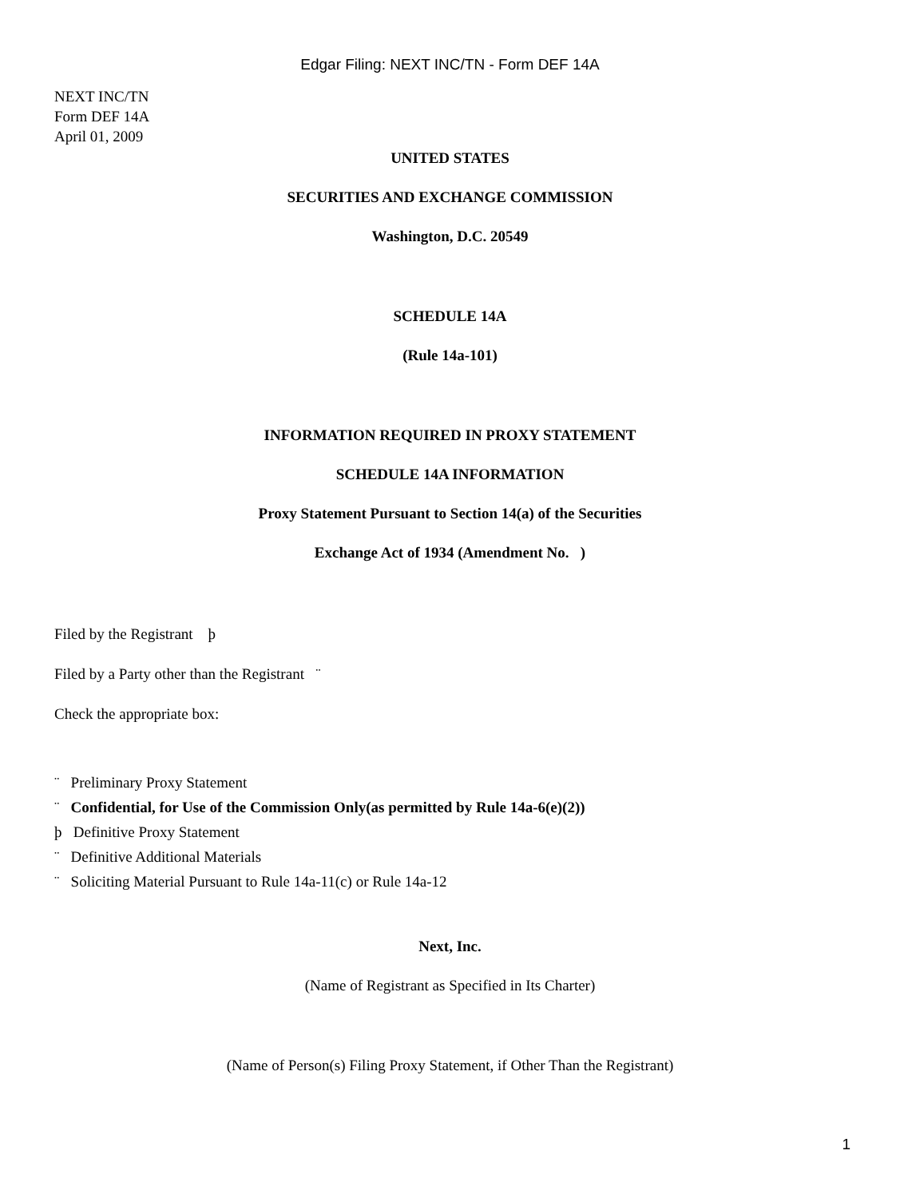Edgar Filing: NEXT INC/TN - Form DEF 14A
NEXT INC/TN
Form DEF 14A
April 01, 2009
UNITED STATES
SECURITIES AND EXCHANGE COMMISSION
Washington, D.C. 20549
SCHEDULE 14A
(Rule 14a-101)
INFORMATION REQUIRED IN PROXY STATEMENT
SCHEDULE 14A INFORMATION
Proxy Statement Pursuant to Section 14(a) of the Securities
Exchange Act of 1934 (Amendment No. )
Filed by the Registrant þ
Filed by a Party other than the Registrant ¨
Check the appropriate box:
¨ Preliminary Proxy Statement
¨ Confidential, for Use of the Commission Only(as permitted by Rule 14a-6(e)(2))
þ Definitive Proxy Statement
¨ Definitive Additional Materials
¨ Soliciting Material Pursuant to Rule 14a-11(c) or Rule 14a-12
Next, Inc.
(Name of Registrant as Specified in Its Charter)
(Name of Person(s) Filing Proxy Statement, if Other Than the Registrant)
1